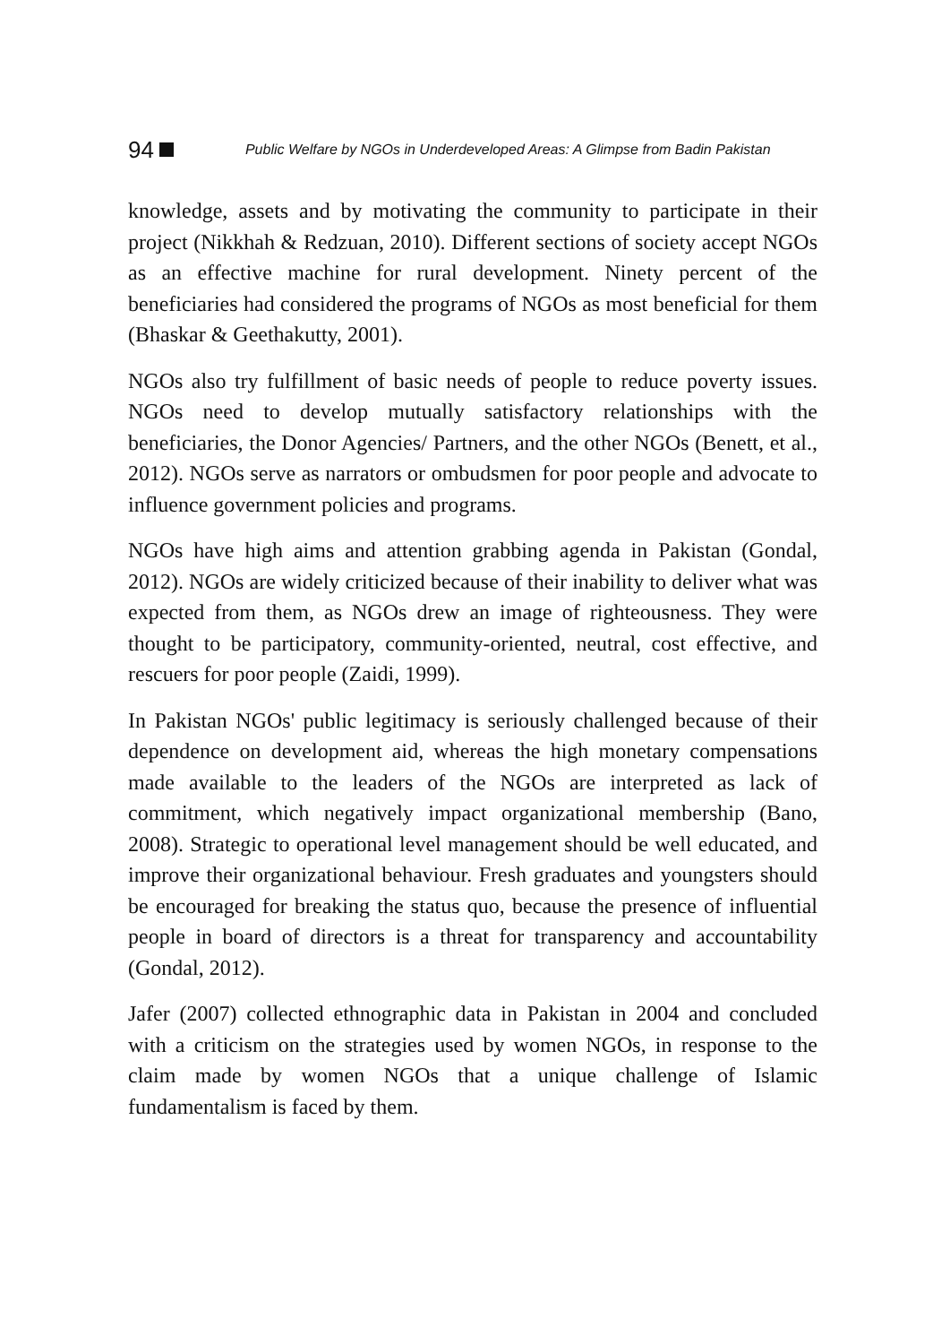94 Public Welfare by NGOs in Underdeveloped Areas: A Glimpse from Badin Pakistan
knowledge, assets and by motivating the community to participate in their project (Nikkhah & Redzuan, 2010). Different sections of society accept NGOs as an effective machine for rural development. Ninety percent of the beneficiaries had considered the programs of NGOs as most beneficial for them (Bhaskar & Geethakutty, 2001).
NGOs also try fulfillment of basic needs of people to reduce poverty issues. NGOs need to develop mutually satisfactory relationships with the beneficiaries, the Donor Agencies/ Partners, and the other NGOs (Benett, et al., 2012). NGOs serve as narrators or ombudsmen for poor people and advocate to influence government policies and programs.
NGOs have high aims and attention grabbing agenda in Pakistan (Gondal, 2012). NGOs are widely criticized because of their inability to deliver what was expected from them, as NGOs drew an image of righteousness. They were thought to be participatory, community-oriented, neutral, cost effective, and rescuers for poor people (Zaidi, 1999).
In Pakistan NGOs' public legitimacy is seriously challenged because of their dependence on development aid, whereas the high monetary compensations made available to the leaders of the NGOs are interpreted as lack of commitment, which negatively impact organizational membership (Bano, 2008). Strategic to operational level management should be well educated, and improve their organizational behaviour. Fresh graduates and youngsters should be encouraged for breaking the status quo, because the presence of influential people in board of directors is a threat for transparency and accountability (Gondal, 2012).
Jafer (2007) collected ethnographic data in Pakistan in 2004 and concluded with a criticism on the strategies used by women NGOs, in response to the claim made by women NGOs that a unique challenge of Islamic fundamentalism is faced by them.